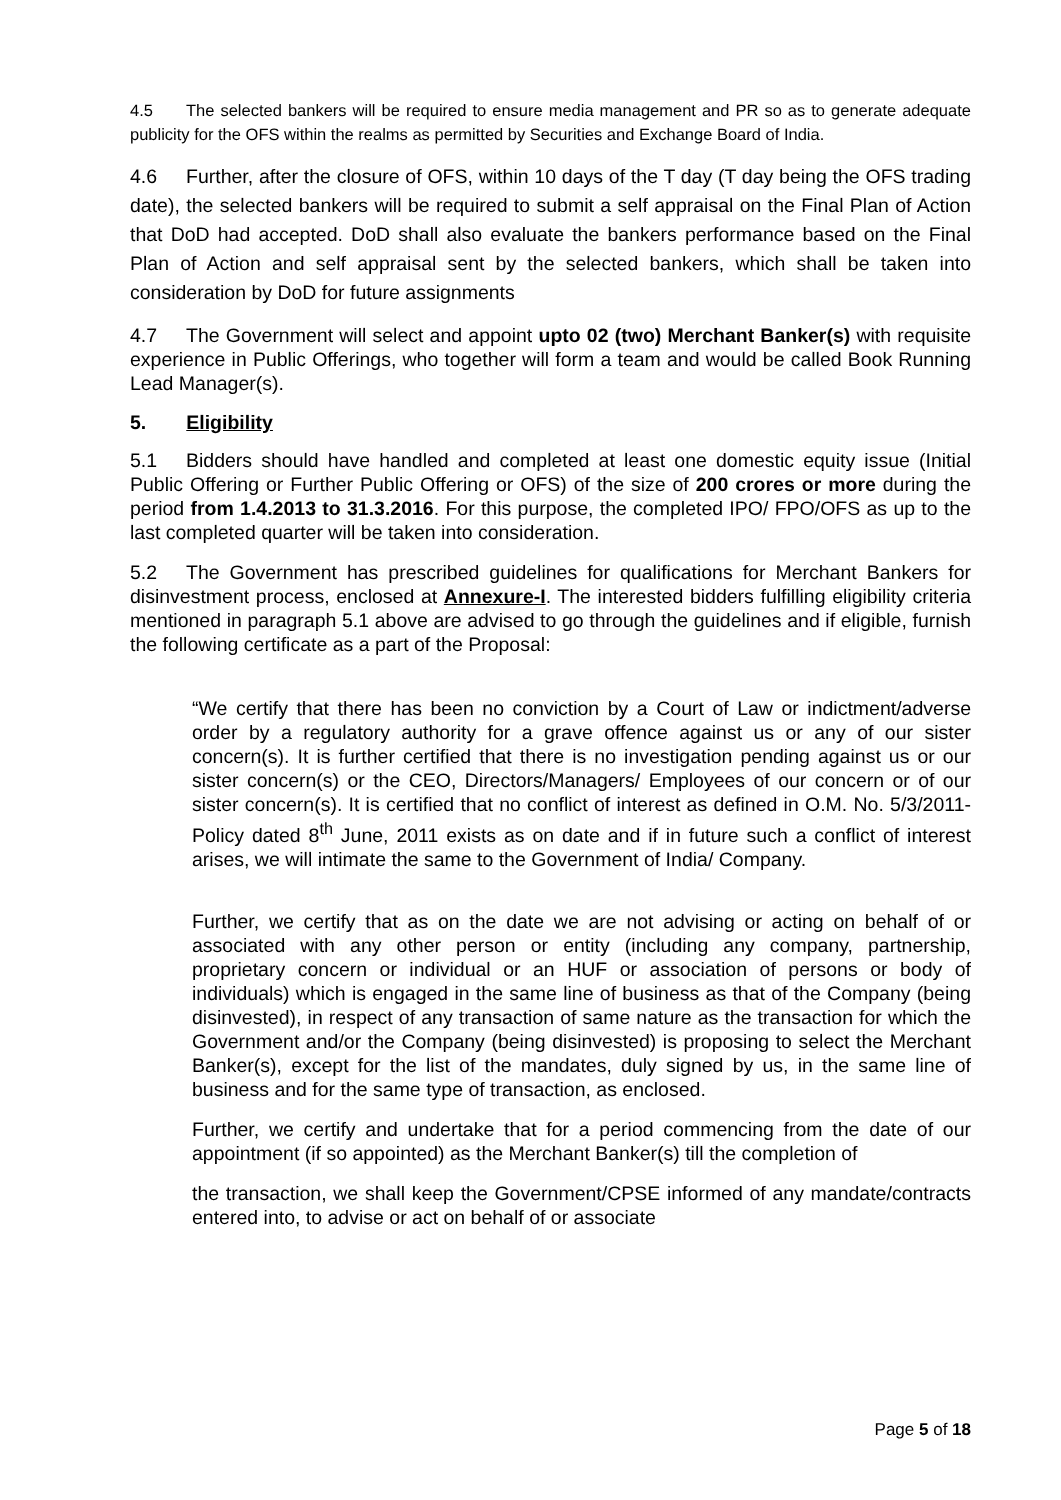4.5 The selected bankers will be required to ensure media management and PR so as to generate adequate publicity for the OFS within the realms as permitted by Securities and Exchange Board of India.
4.6 Further, after the closure of OFS, within 10 days of the T day (T day being the OFS trading date), the selected bankers will be required to submit a self appraisal on the Final Plan of Action that DoD had accepted. DoD shall also evaluate the bankers performance based on the Final Plan of Action and self appraisal sent by the selected bankers, which shall be taken into consideration by DoD for future assignments
4.7 The Government will select and appoint upto 02 (two) Merchant Banker(s) with requisite experience in Public Offerings, who together will form a team and would be called Book Running Lead Manager(s).
5. Eligibility
5.1 Bidders should have handled and completed at least one domestic equity issue (Initial Public Offering or Further Public Offering or OFS) of the size of 200 crores or more during the period from 1.4.2013 to 31.3.2016. For this purpose, the completed IPO/ FPO/OFS as up to the last completed quarter will be taken into consideration.
5.2 The Government has prescribed guidelines for qualifications for Merchant Bankers for disinvestment process, enclosed at Annexure-I. The interested bidders fulfilling eligibility criteria mentioned in paragraph 5.1 above are advised to go through the guidelines and if eligible, furnish the following certificate as a part of the Proposal:
“We certify that there has been no conviction by a Court of Law or indictment/adverse order by a regulatory authority for a grave offence against us or any of our sister concern(s). It is further certified that there is no investigation pending against us or our sister concern(s) or the CEO, Directors/Managers/ Employees of our concern or of our sister concern(s). It is certified that no conflict of interest as defined in O.M. No. 5/3/2011-Policy dated 8<sup>th</sup> June, 2011 exists as on date and if in future such a conflict of interest arises, we will intimate the same to the Government of India/ Company.
Further, we certify that as on the date we are not advising or acting on behalf of or associated with any other person or entity (including any company, partnership, proprietary concern or individual or an HUF or association of persons or body of individuals) which is engaged in the same line of business as that of the Company (being disinvested), in respect of any transaction of same nature as the transaction for which the Government and/or the Company (being disinvested) is proposing to select the Merchant Banker(s), except for the list of the mandates, duly signed by us, in the same line of business and for the same type of transaction, as enclosed.
Further, we certify and undertake that for a period commencing from the date of our appointment (if so appointed) as the Merchant Banker(s) till the completion of
the transaction, we shall keep the Government/CPSE informed of any mandate/contracts entered into, to advise or act on behalf of or associate
Page 5 of 18